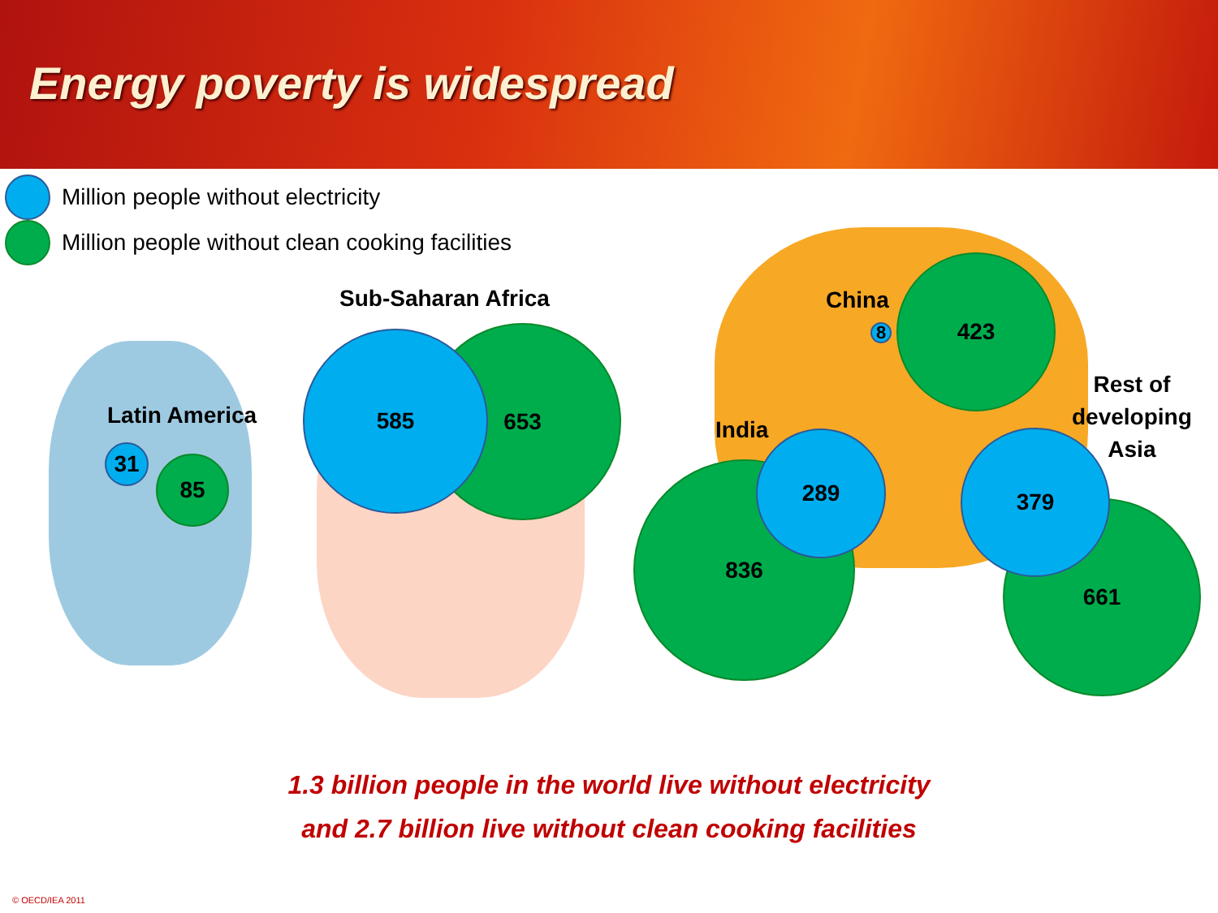Energy poverty is widespread
Million people without electricity
Million people without clean cooking facilities
Latin America
31 85
Sub-Saharan Africa
653
585
China
8
423
India
836
289
Rest of
developing
Asia
661
379
1.3 billion people in the world live without electricity
and 2.7 billion live without clean cooking facilities
© OECD/IEA 2011